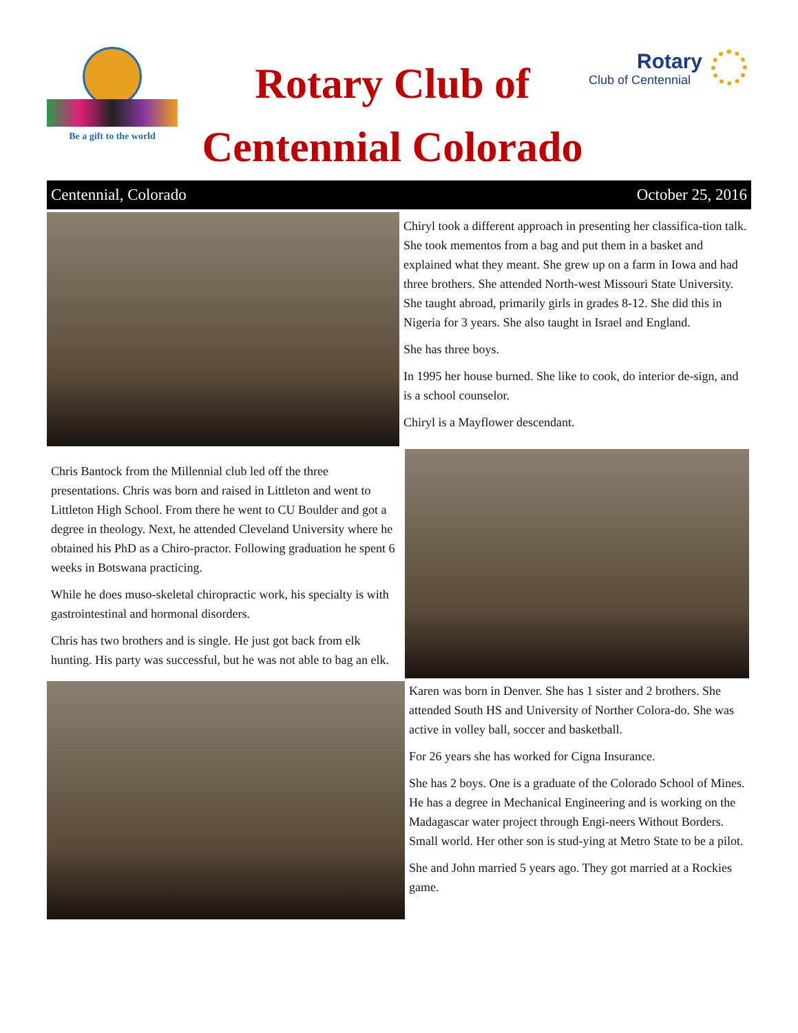Be a gift to the world
Rotary Club of
Centennial Colorado
Rotary
Club of Centennial
Centennial, Colorado October 25, 2016
Chiryl took a different approach in presenting her classifica-tion talk. She took mementos from a bag and put them in a basket and explained what they meant. She grew up on a farm in Iowa and had three brothers. She attended North-west Missouri State University. She taught abroad, primarily girls in grades 8-12. She did this in Nigeria for 3 years. She also taught in Israel and England.
She has three boys.
In 1995 her house burned. She like to cook, do interior de-sign, and is a school counselor.
Chiryl is a Mayflower descendant.
Chris Bantock from the Millennial club led off the three presentations. Chris was born and raised in Littleton and went to Littleton High School. From there he went to CU Boulder and got a degree in theology. Next, he attended Cleveland University where he obtained his PhD as a Chiro-practor. Following graduation he spent 6 weeks in Botswana practicing.
While he does muso-skeletal chiropractic work, his specialty is with gastrointestinal and hormonal disorders.
Chris has two brothers and is single. He just got back from elk hunting. His party was successful, but he was not able to bag an elk.
Karen was born in Denver. She has 1 sister and 2 brothers. She attended South HS and University of Norther Colora-do. She was active in volley ball, soccer and basketball.
For 26 years she has worked for Cigna Insurance.
She has 2 boys. One is a graduate of the Colorado School of Mines. He has a degree in Mechanical Engineering and is working on the Madagascar water project through Engi-neers Without Borders. Small world. Her other son is stud-ying at Metro State to be a pilot.
She and John married 5 years ago. They got married at a Rockies game.